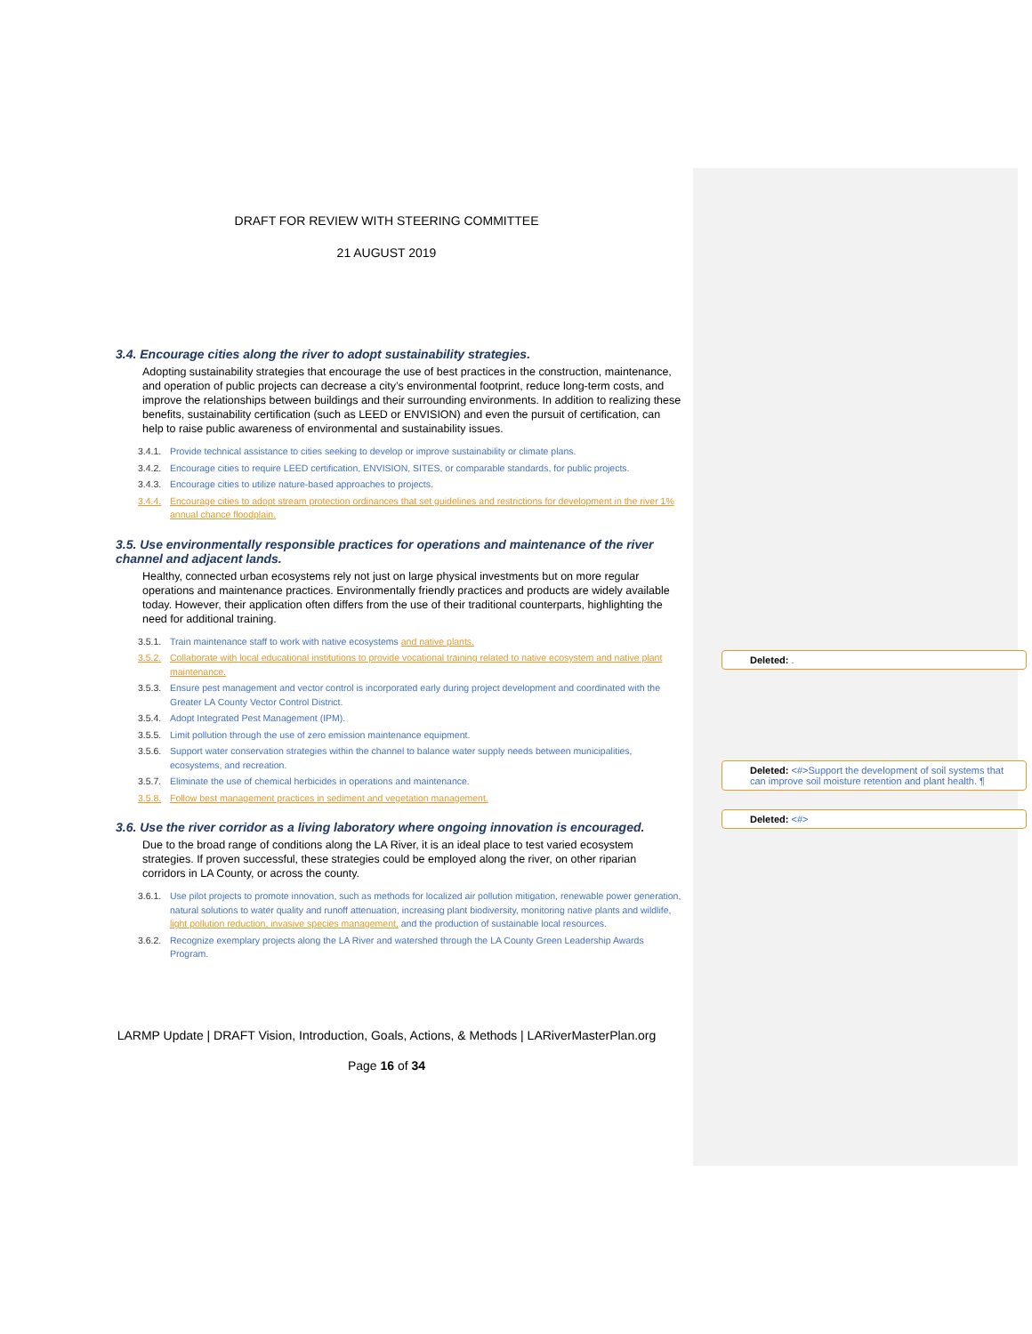DRAFT FOR REVIEW WITH STEERING COMMITTEE
21 AUGUST 2019
3.4. Encourage cities along the river to adopt sustainability strategies.
Adopting sustainability strategies that encourage the use of best practices in the construction, maintenance, and operation of public projects can decrease a city’s environmental footprint, reduce long-term costs, and improve the relationships between buildings and their surrounding environments. In addition to realizing these benefits, sustainability certification (such as LEED or ENVISION) and even the pursuit of certification, can help to raise public awareness of environmental and sustainability issues.
3.4.1. Provide technical assistance to cities seeking to develop or improve sustainability or climate plans.
3.4.2. Encourage cities to require LEED certification, ENVISION, SITES, or comparable standards, for public projects.
3.4.3. Encourage cities to utilize nature-based approaches to projects.
3.4.4. Encourage cities to adopt stream protection ordinances that set guidelines and restrictions for development in the river 1% annual chance floodplain.
3.5. Use environmentally responsible practices for operations and maintenance of the river channel and adjacent lands.
Healthy, connected urban ecosystems rely not just on large physical investments but on more regular operations and maintenance practices. Environmentally friendly practices and products are widely available today. However, their application often differs from the use of their traditional counterparts, highlighting the need for additional training.
3.5.1. Train maintenance staff to work with native ecosystems and native plants.
3.5.2. Collaborate with local educational institutions to provide vocational training related to native ecosystem and native plant maintenance.
3.5.3. Ensure pest management and vector control is incorporated early during project development and coordinated with the Greater LA County Vector Control District.
3.5.4. Adopt Integrated Pest Management (IPM).
3.5.5. Limit pollution through the use of zero emission maintenance equipment.
3.5.6. Support water conservation strategies within the channel to balance water supply needs between municipalities, ecosystems, and recreation.
3.5.7. Eliminate the use of chemical herbicides in operations and maintenance.
3.5.8. Follow best management practices in sediment and vegetation management.
3.6. Use the river corridor as a living laboratory where ongoing innovation is encouraged.
Due to the broad range of conditions along the LA River, it is an ideal place to test varied ecosystem strategies. If proven successful, these strategies could be employed along the river, on other riparian corridors in LA County, or across the county.
3.6.1. Use pilot projects to promote innovation, such as methods for localized air pollution mitigation, renewable power generation, natural solutions to water quality and runoff attenuation, increasing plant biodiversity, monitoring native plants and wildlife, light pollution reduction, invasive species management, and the production of sustainable local resources.
3.6.2. Recognize exemplary projects along the LA River and watershed through the LA County Green Leadership Awards Program.
LARMP Update | DRAFT Vision, Introduction, Goals, Actions, & Methods | LARiverMasterPlan.org
Page 16 of 34
Deleted: .
Deleted: <#>Support the development of soil systems that can improve soil moisture retention and plant health. ¶
Deleted: <#>